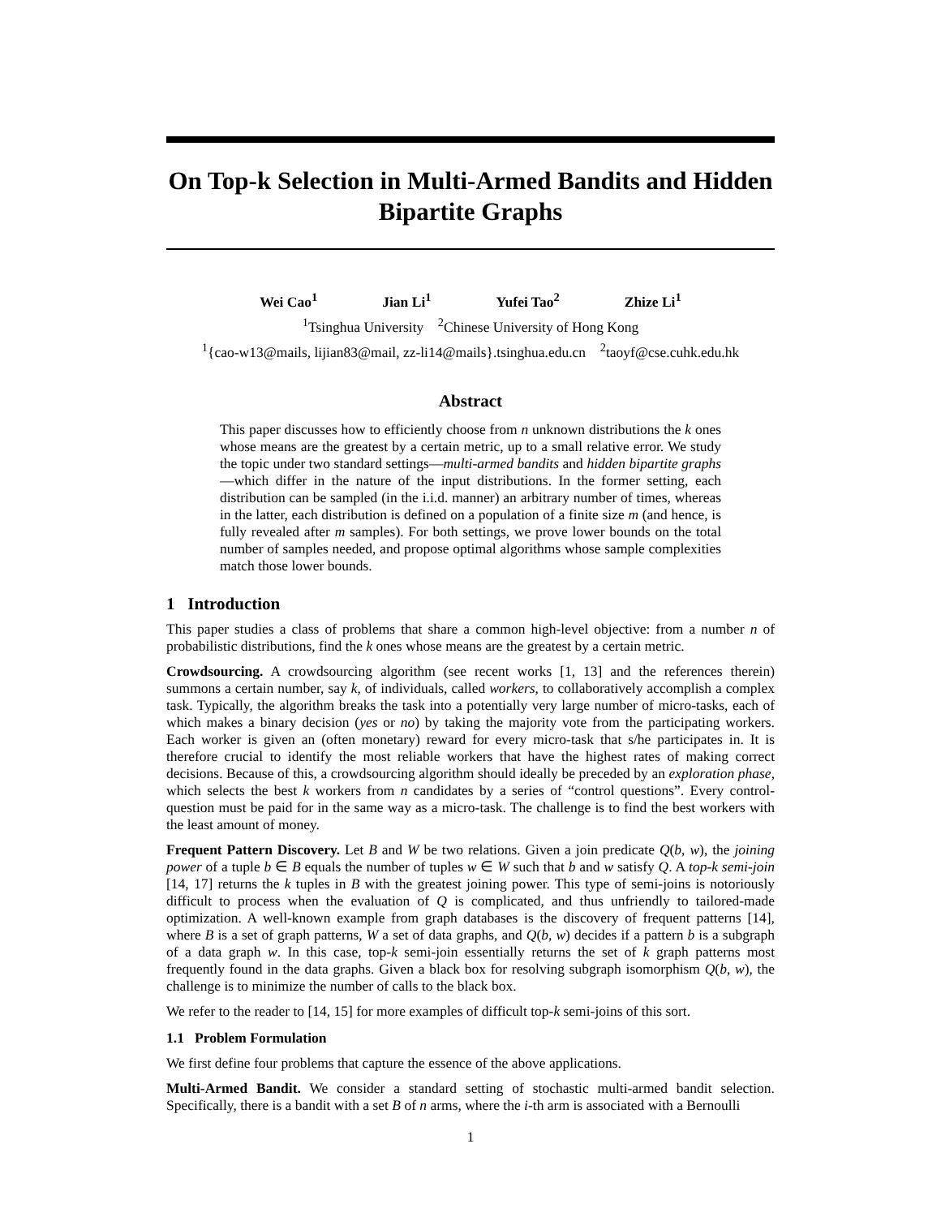On Top-k Selection in Multi-Armed Bandits and Hidden Bipartite Graphs
Wei Cao<sup>1</sup> Jian Li<sup>1</sup> Yufei Tao<sup>2</sup> Zhize Li<sup>1</sup>
<sup>1</sup> Tsinghua University <sup>2</sup>Chinese University of Hong Kong
<sup>1</sup>{cao-w13@mails, lijian83@mail, zz-li14@mails}.tsinghua.edu.cn <sup>2</sup>taoyf@cse.cuhk.edu.hk
Abstract
This paper discusses how to efficiently choose from n unknown distributions the k ones whose means are the greatest by a certain metric, up to a small relative error. We study the topic under two standard settings—multi-armed bandits and hidden bipartite graphs—which differ in the nature of the input distributions. In the former setting, each distribution can be sampled (in the i.i.d. manner) an arbitrary number of times, whereas in the latter, each distribution is defined on a population of a finite size m (and hence, is fully revealed after m samples). For both settings, we prove lower bounds on the total number of samples needed, and propose optimal algorithms whose sample complexities match those lower bounds.
1 Introduction
This paper studies a class of problems that share a common high-level objective: from a number n of probabilistic distributions, find the k ones whose means are the greatest by a certain metric.
Crowdsourcing. A crowdsourcing algorithm (see recent works [1, 13] and the references therein) summons a certain number, say k, of individuals, called workers, to collaboratively accomplish a complex task. Typically, the algorithm breaks the task into a potentially very large number of micro-tasks, each of which makes a binary decision (yes or no) by taking the majority vote from the participating workers. Each worker is given an (often monetary) reward for every micro-task that s/he participates in. It is therefore crucial to identify the most reliable workers that have the highest rates of making correct decisions. Because of this, a crowdsourcing algorithm should ideally be preceded by an exploration phase, which selects the best k workers from n candidates by a series of “control questions”. Every control-question must be paid for in the same way as a micro-task. The challenge is to find the best workers with the least amount of money.
Frequent Pattern Discovery. Let B and W be two relations. Given a join predicate Q(b, w), the joining power of a tuple b ∈ B equals the number of tuples w ∈ W such that b and w satisfy Q. A top-k semi-join [14, 17] returns the k tuples in B with the greatest joining power. This type of semi-joins is notoriously difficult to process when the evaluation of Q is complicated, and thus unfriendly to tailored-made optimization. A well-known example from graph databases is the discovery of frequent patterns [14], where B is a set of graph patterns, W a set of data graphs, and Q(b, w) decides if a pattern b is a subgraph of a data graph w. In this case, top-k semi-join essentially returns the set of k graph patterns most frequently found in the data graphs. Given a black box for resolving subgraph isomorphism Q(b, w), the challenge is to minimize the number of calls to the black box.
We refer to the reader to [14, 15] for more examples of difficult top-k semi-joins of this sort.
1.1 Problem Formulation
We first define four problems that capture the essence of the above applications.
Multi-Armed Bandit. We consider a standard setting of stochastic multi-armed bandit selection. Specifically, there is a bandit with a set B of n arms, where the i-th arm is associated with a Bernoulli
1